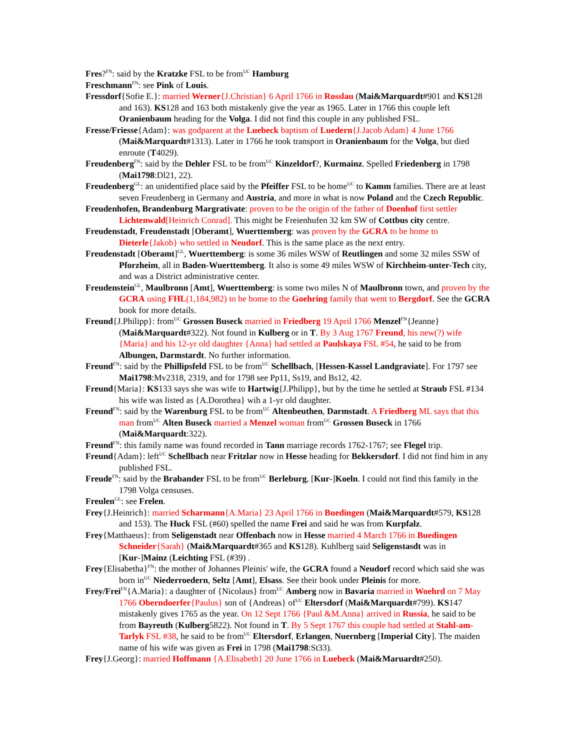Fres?<sup>FN</sup>: said by the Kratzke FSL to be from<sup>UC</sup> Hamburg
Freschmann<sup>FN</sup>: see Pink of Louis.
Fressdorf{Sofie E.}: married Werner{J.Christian} 6 April 1766 in Rosslau (Mai&Marquardt#901 and KS128 and 163). KS128 and 163 both mistakenly give the year as 1965. Later in 1766 this couple left Oranienbaum heading for the Volga. I did not find this couple in any published FSL.
Fresse/Friesse{Adam}: was godparent at the Luebeck baptism of Luedern{J.Jacob Adam} 4 June 1766 (Mai&Marquardt#1313). Later in 1766 he took transport in Oranienbaum for the Volga, but died enroute (T4029).
Freudenberg<sup>FN</sup>: said by the Dehler FSL to be from<sup>UC</sup> Kinzeldorf?, Kurmainz. Spelled Friedenberg in 1798 (Mai1798:Dl21, 22).
Freudenberg<sup>GL</sup>: an unidentified place said by the Pfeiffer FSL to be home<sup>UC</sup> to Kamm families. There are at least seven Freudenberg in Germany and Austria, and more in what is now Poland and the Czech Republic.
Freudenhofen, Brandenburg Margrativate: proven to be the origin of the father of Doenhof first settler Lichtenwald[Heinrich Conrad]. This might be Freienhufen 32 km SW of Cottbus city centre.
Freudenstadt, Freudenstadt [Oberamt], Wuerttemberg: was proven by the GCRA to be home to Dieterle{Jakob} who settled in Neudorf. This is the same place as the next entry.
Freudenstadt [Oberamt]<sup>GL</sup>, Wuerttemberg: is some 36 miles WSW of Reutlingen and some 32 miles SSW of Pforzheim, all in Baden-Wuerttemberg. It also is some 49 miles WSW of Kirchheim-unter-Tech city, and was a District administrative center.
Freudenstein<sup>GL</sup>, Maulbronn [Amt], Wuerttemberg: is some two miles N of Maulbronn town, and proven by the GCRA using FHL(1,184,982) to be home to the Goehring family that went to Bergdorf. See the GCRA book for more details.
Freund{J.Philipp}: from<sup>UC</sup> Grossen Buseck married in Friedberg 19 April 1766 Menzel<sup>FN</sup>{Jeanne} (Mai&Marquardt#322). Not found in Kulberg or in T. By 3 Aug 1767 Freund, his new(?) wife {Maria} and his 12-yr old daughter {Anna} had settled at Paulskaya FSL #54, he said to be from Albungen, Darmstardt. No further information.
Freund<sup>FN</sup>: said by the Phillipsfeld FSL to be from<sup>UC</sup> Schellbach, [Hessen-Kassel Landgraviate]. For 1797 see Mai1798:Mv2318, 2319, and for 1798 see Pp11, Ss19, and Bs12, 42.
Freund{Maria}: KS133 says she was wife to Hartwig{J.Philipp}, but by the time he settled at Straub FSL #134 his wife was listed as {A.Dorothea} wih a 1-yr old daughter.
Freund<sup>FN</sup>: said by the Warenburg FSL to be from<sup>UC</sup> Altenbeuthen, Darmstadt. A Friedberg ML says that this man from<sup>UC</sup> Alten Buseck married a Menzel woman from<sup>UC</sup> Grossen Buseck in 1766 (Mai&Marquardt:322).
Freund<sup>FN</sup>: this family name was found recorded in Tann marriage records 1762-1767; see Flegel trip.
Freund{Adam}: left<sup>UC</sup> Schellbach near Fritzlar now in Hesse heading for Bekkersdorf. I did not find him in any published FSL.
Freude<sup>FN</sup>: said by the Brabander FSL to be from<sup>UC</sup> Berleburg, [Kur-]Koeln. I could not find this family in the 1798 Volga censuses.
Freulen<sup>GL</sup>: see Frelen.
Frey{J.Heinrich}: married Scharmann{A.Maria} 23 April 1766 in Buedingen (Mai&Marquardt#579, KS128 and 153). The Huck FSL (#60) spelled the name Frei and said he was from Kurpfalz.
Frey{Matthaeus}: from Seligenstadt near Offenbach now in Hesse married 4 March 1766 in Buedingen Schneider{Sarah} (Mai&Marquardt#365 and KS128). Kuhlberg said Seligenstasdt was in [Kur-]Mainz (Leichting FSL (#39) .
Frey{Elisabetha}<sup>FN</sup>: the mother of Johannes Pleinis' wife, the GCRA found a Neudorf record which said she was born in<sup>UC</sup> Niederroedern, Seltz [Amt], Elsass. See their book under Pleinis for more.
Frey/Frei<sup>FN</sup>{A.Maria}: a daughter of {Nicolaus} from<sup>UC</sup> Amberg now in Bavaria married in Woehrd on 7 May 1766 Oberndoerfer{Paulus} son of {Andreas} of<sup>UC</sup> Eltersdorf (Mai&Marquardt#799). KS147 mistakenly gives 1765 as the year. On 12 Sept 1766 {Paul &M.Anna} arrived in Russia, he said to be from Bayreuth (Kulberg5822). Not found in T. By 5 Sept 1767 this couple had settled at Stahl-am-Tarlyk FSL #38, he said to be from<sup>UC</sup> Eltersdorf, Erlangen, Nuernberg [Imperial City]. The maiden name of his wife was given as Frei in 1798 (Mai1798:St33).
Frey{J.Georg}: married Hoffmann {A.Elisabeth} 20 June 1766 in Luebeck (Mai&Maruardt#250).